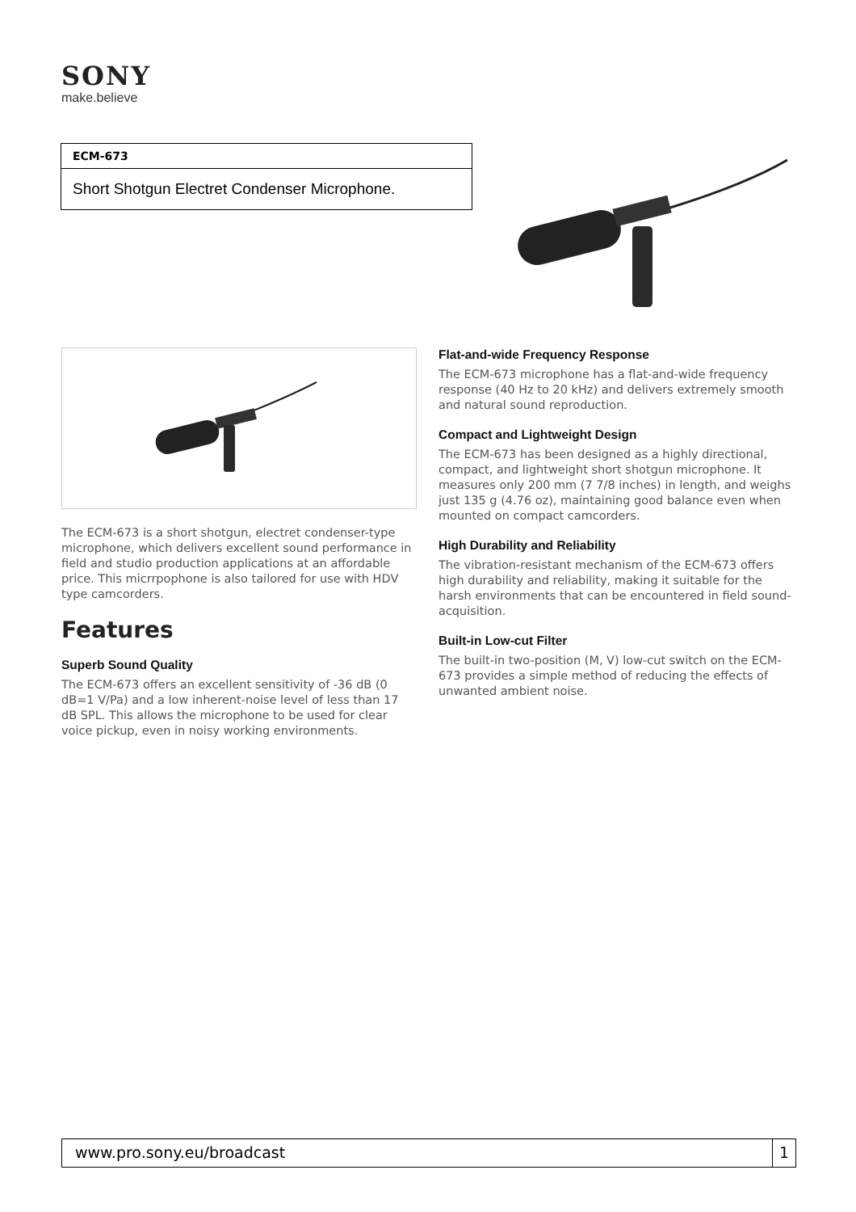SONY
make.believe
ECM-673
Short Shotgun Electret Condenser Microphone.
The ECM-673 is a short shotgun, electret condenser-type microphone, which delivers excellent sound performance in field and studio production applications at an affordable price. This micrrpophone is also tailored for use with HDV type camcorders.
Features
Superb Sound Quality
The ECM-673 offers an excellent sensitivity of -36 dB (0 dB=1 V/Pa) and a low inherent-noise level of less than 17 dB SPL. This allows the microphone to be used for clear voice pickup, even in noisy working environments.
Flat-and-wide Frequency Response
The ECM-673 microphone has a flat-and-wide frequency response (40 Hz to 20 kHz) and delivers extremely smooth and natural sound reproduction.
Compact and Lightweight Design
The ECM-673 has been designed as a highly directional, compact, and lightweight short shotgun microphone. It measures only 200 mm (7 7/8 inches) in length, and weighs just 135 g (4.76 oz), maintaining good balance even when mounted on compact camcorders.
High Durability and Reliability
The vibration-resistant mechanism of the ECM-673 offers high durability and reliability, making it suitable for the harsh environments that can be encountered in field sound-acquisition.
Built-in Low-cut Filter
The built-in two-position (M, V) low-cut switch on the ECM-673 provides a simple method of reducing the effects of unwanted ambient noise.
www.pro.sony.eu/broadcast 1